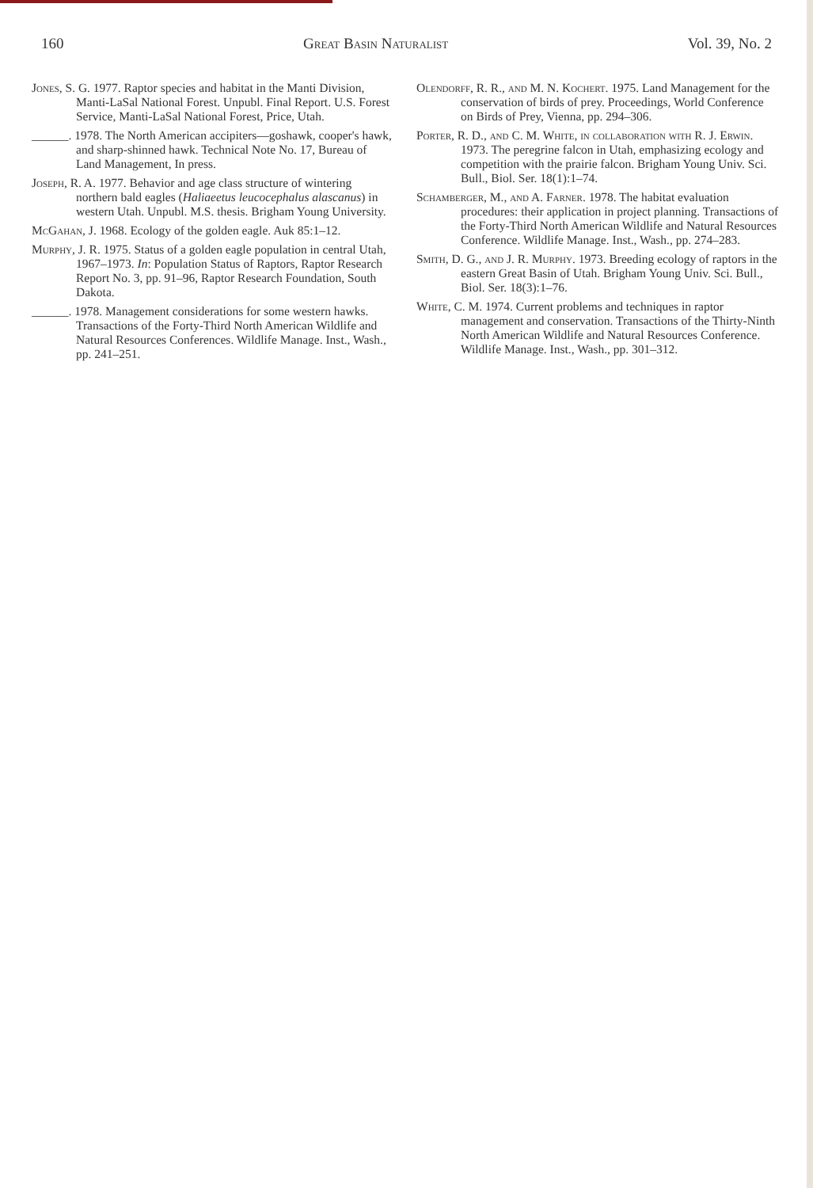160 Great Basin Naturalist Vol. 39, No. 2
Jones, S. G. 1977. Raptor species and habitat in the Manti Division, Manti-LaSal National Forest. Unpubl. Final Report. U.S. Forest Service, Manti-LaSal National Forest, Price, Utah.
______. 1978. The North American accipiters—goshawk, cooper's hawk, and sharp-shinned hawk. Technical Note No. 17, Bureau of Land Management, In press.
Joseph, R. A. 1977. Behavior and age class structure of wintering northern bald eagles (Haliaeetus leucocephalus alascanus) in western Utah. Unpubl. M.S. thesis. Brigham Young University.
McGahan, J. 1968. Ecology of the golden eagle. Auk 85:1–12.
Murphy, J. R. 1975. Status of a golden eagle population in central Utah, 1967–1973. In: Population Status of Raptors, Raptor Research Report No. 3, pp. 91–96, Raptor Research Foundation, South Dakota.
______. 1978. Management considerations for some western hawks. Transactions of the Forty-Third North American Wildlife and Natural Resources Conferences. Wildlife Manage. Inst., Wash., pp. 241–251.
Olendorff, R. R., and M. N. Kochert. 1975. Land Management for the conservation of birds of prey. Proceedings, World Conference on Birds of Prey, Vienna, pp. 294–306.
Porter, R. D., and C. M. White, in collaboration with R. J. Erwin. 1973. The peregrine falcon in Utah, emphasizing ecology and competition with the prairie falcon. Brigham Young Univ. Sci. Bull., Biol. Ser. 18(1):1–74.
Schamberger, M., and A. Farner. 1978. The habitat evaluation procedures: their application in project planning. Transactions of the Forty-Third North American Wildlife and Natural Resources Conference. Wildlife Manage. Inst., Wash., pp. 274–283.
Smith, D. G., and J. R. Murphy. 1973. Breeding ecology of raptors in the eastern Great Basin of Utah. Brigham Young Univ. Sci. Bull., Biol. Ser. 18(3):1–76.
White, C. M. 1974. Current problems and techniques in raptor management and conservation. Transactions of the Thirty-Ninth North American Wildlife and Natural Resources Conference. Wildlife Manage. Inst., Wash., pp. 301–312.